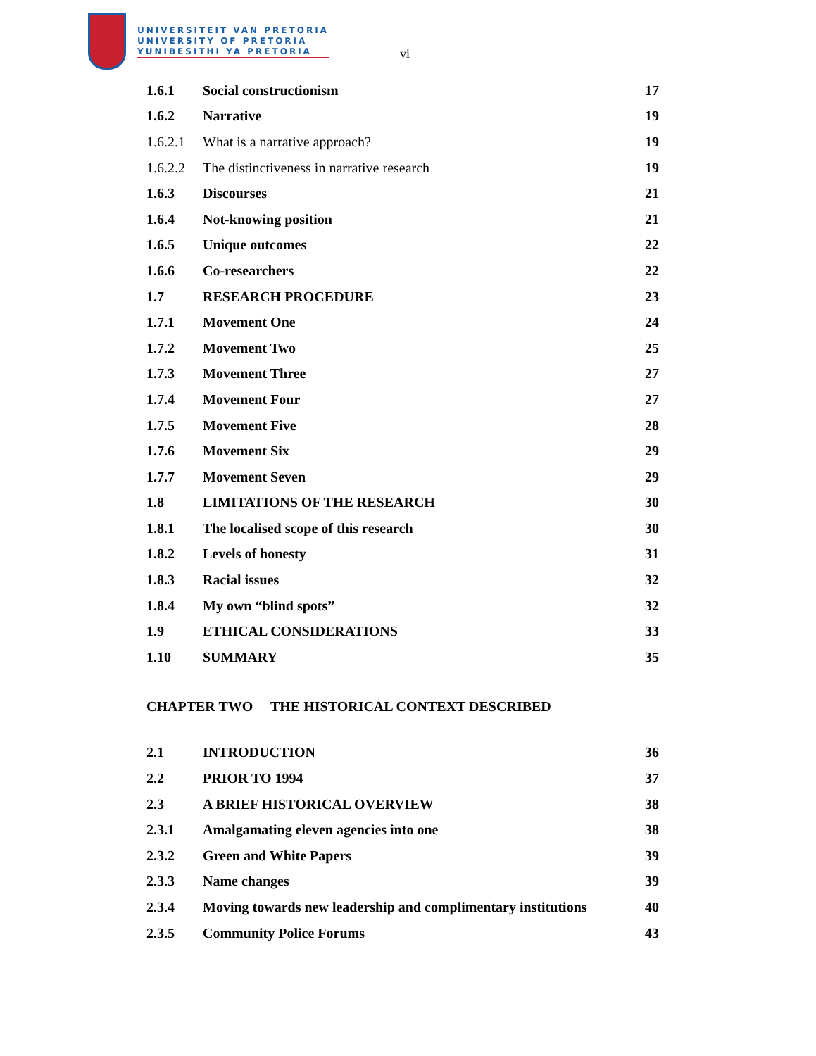UNIVERSITEIT VAN PRETORIA
UNIVERSITY OF PRETORIA
YUNIBESITHI YA PRETORIA
vi
| 1.6.1 | Social constructionism | 17 |
| 1.6.2 | Narrative | 19 |
| 1.6.2.1 | What is a narrative approach? | 19 |
| 1.6.2.2 | The distinctiveness in narrative research | 19 |
| 1.6.3 | Discourses | 21 |
| 1.6.4 | Not-knowing position | 21 |
| 1.6.5 | Unique outcomes | 22 |
| 1.6.6 | Co-researchers | 22 |
| 1.7 | RESEARCH PROCEDURE | 23 |
| 1.7.1 | Movement One | 24 |
| 1.7.2 | Movement Two | 25 |
| 1.7.3 | Movement Three | 27 |
| 1.7.4 | Movement Four | 27 |
| 1.7.5 | Movement Five | 28 |
| 1.7.6 | Movement Six | 29 |
| 1.7.7 | Movement Seven | 29 |
| 1.8 | LIMITATIONS OF THE RESEARCH | 30 |
| 1.8.1 | The localised scope of this research | 30 |
| 1.8.2 | Levels of honesty | 31 |
| 1.8.3 | Racial issues | 32 |
| 1.8.4 | My own “blind spots” | 32 |
| 1.9 | ETHICAL CONSIDERATIONS | 33 |
| 1.10 | SUMMARY | 35 |
CHAPTER TWO THE HISTORICAL CONTEXT DESCRIBED
| 2.1 | INTRODUCTION | 36 |
| 2.2 | PRIOR TO 1994 | 37 |
| 2.3 | A BRIEF HISTORICAL OVERVIEW | 38 |
| 2.3.1 | Amalgamating eleven agencies into one | 38 |
| 2.3.2 | Green and White Papers | 39 |
| 2.3.3 | Name changes | 39 |
| 2.3.4 | Moving towards new leadership and complimentary institutions | 40 |
| 2.3.5 | Community Police Forums | 43 |